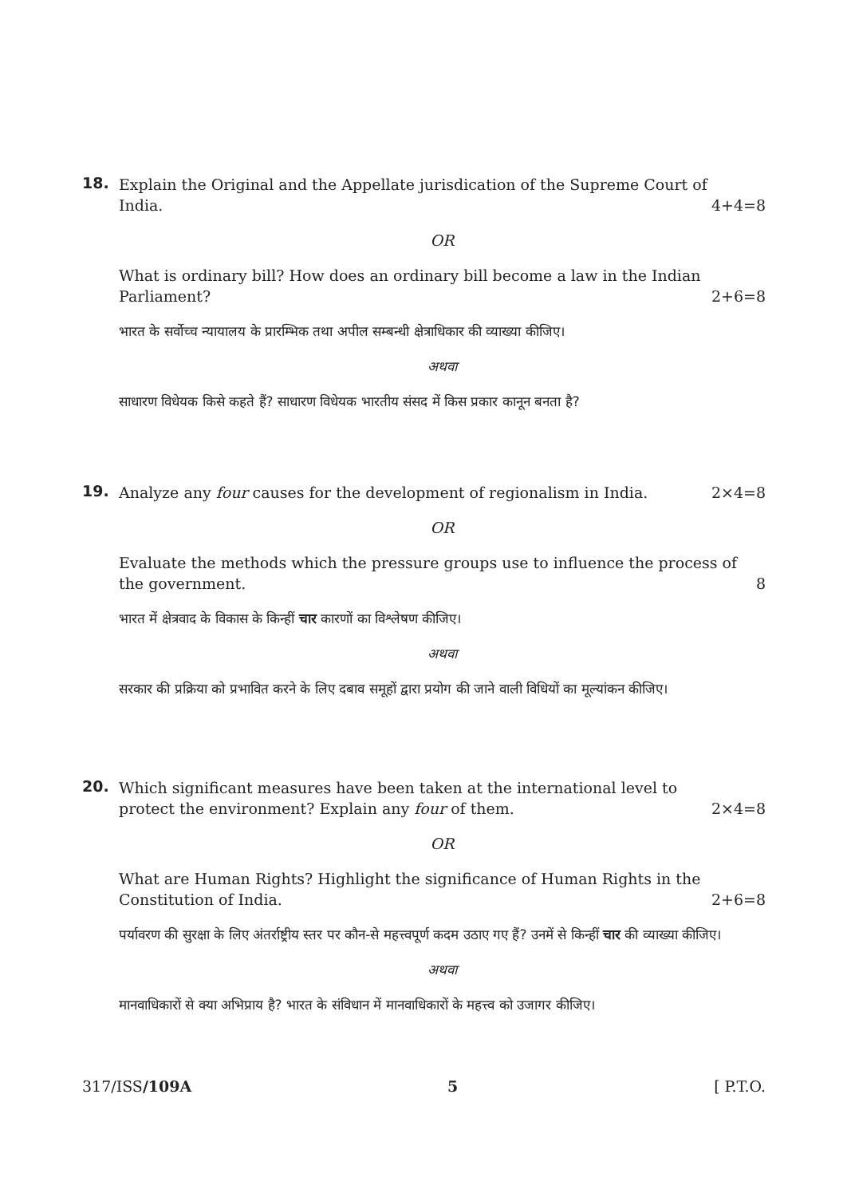18.
Explain the Original and the Appellate jurisdication of the Supreme Court of India. 4+4=8
OR
What is ordinary bill? How does an ordinary bill become a law in the Indian Parliament? 2+6=8
भारत के सर्वोच्च न्यायालय के प्रारम्भिक तथा अपील सम्बन्धी क्षेत्राधिकार की व्याख्या कीजिए।
अथवा
साधारण विधेयक किसे कहते हैं? साधारण विधेयक भारतीय संसद में किस प्रकार कानून बनता है?
19.
Analyze any four causes for the development of regionalism in India. 2×4=8
OR
Evaluate the methods which the pressure groups use to influence the process of the government. 8
भारत में क्षेत्रवाद के विकास के किन्हीं चार कारणों का विश्लेषण कीजिए।
अथवा
सरकार की प्रक्रिया को प्रभावित करने के लिए दबाव समूहों द्वारा प्रयोग की जाने वाली विधियों का मूल्यांकन कीजिए।
20.
Which significant measures have been taken at the international level to protect the environment? Explain any four of them. 2×4=8
OR
What are Human Rights? Highlight the significance of Human Rights in the Constitution of India. 2+6=8
पर्यावरण की सुरक्षा के लिए अंतर्राष्ट्रीय स्तर पर कौन-से महत्त्वपूर्ण कदम उठाए गए हैं? उनमें से किन्हीं चार की व्याख्या कीजिए।
अथवा
मानवाधिकारों से क्या अभिप्राय है? भारत के संविधान में मानवाधिकारों के महत्त्व को उजागर कीजिए।
317/ISS/109A 5 [ P.T.O.